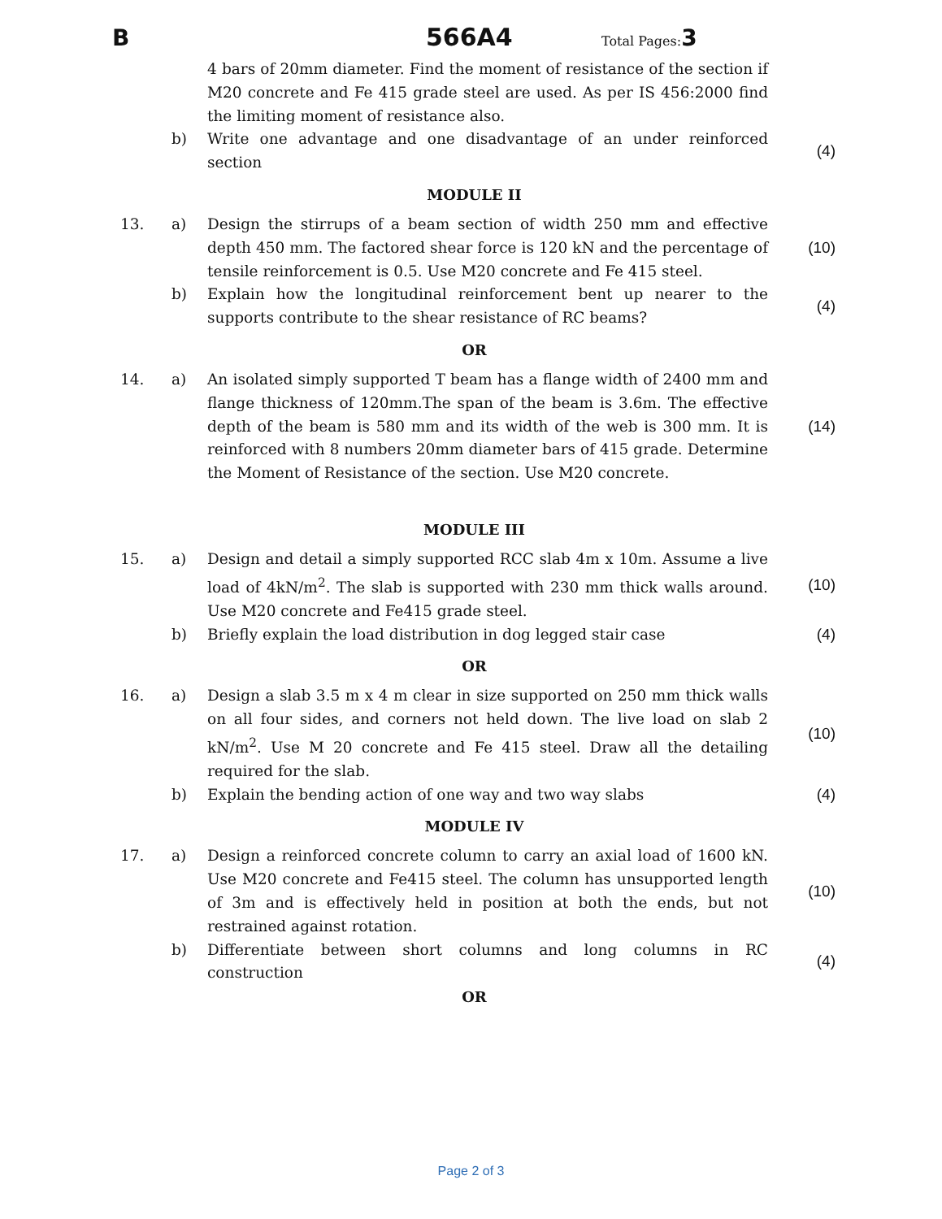B 566A4 Total Pages:3
| | | 4 bars of 20mm diameter. Find the moment of resistance of the section if M20 concrete and Fe 415 grade steel are used. As per IS 456:2000 find the limiting moment of resistance also. | |
| | b) | Write one advantage and one disadvantage of an under reinforced section | (4) |
MODULE II
| 13. | a) | Design the stirrups of a beam section of width 250 mm and effective depth 450 mm. The factored shear force is 120 kN and the percentage of tensile reinforcement is 0.5. Use M20 concrete and Fe 415 steel. | (10) |
| | b) | Explain how the longitudinal reinforcement bent up nearer to the supports contribute to the shear resistance of RC beams? | (4) |
OR
| 14. | a) | An isolated simply supported T beam has a flange width of 2400 mm and flange thickness of 120mm.The span of the beam is 3.6m. The effective depth of the beam is 580 mm and its width of the web is 300 mm. It is reinforced with 8 numbers 20mm diameter bars of 415 grade. Determine the Moment of Resistance of the section. Use M20 concrete. | (14) |
MODULE III
| 15. | a) | Design and detail a simply supported RCC slab 4m x 10m. Assume a live load of 4kN/m<sup>2</sup>. The slab is supported with 230 mm thick walls around. Use M20 concrete and Fe415 grade steel. | (10) |
| | b) | Briefly explain the load distribution in dog legged stair case | (4) |
OR
| 16. | a) | Design a slab 3.5 m x 4 m clear in size supported on 250 mm thick walls on all four sides, and corners not held down. The live load on slab 2 kN/m<sup>2</sup>. Use M 20 concrete and Fe 415 steel. Draw all the detailing required for the slab. | (10) |
| | b) | Explain the bending action of one way and two way slabs | (4) |
MODULE IV
| 17. | a) | Design a reinforced concrete column to carry an axial load of 1600 kN. Use M20 concrete and Fe415 steel. The column has unsupported length of 3m and is effectively held in position at both the ends, but not restrained against rotation. | (10) |
| | b) | Differentiate between short columns and long columns in RC construction | (4) |
OR
Page 2 of 3